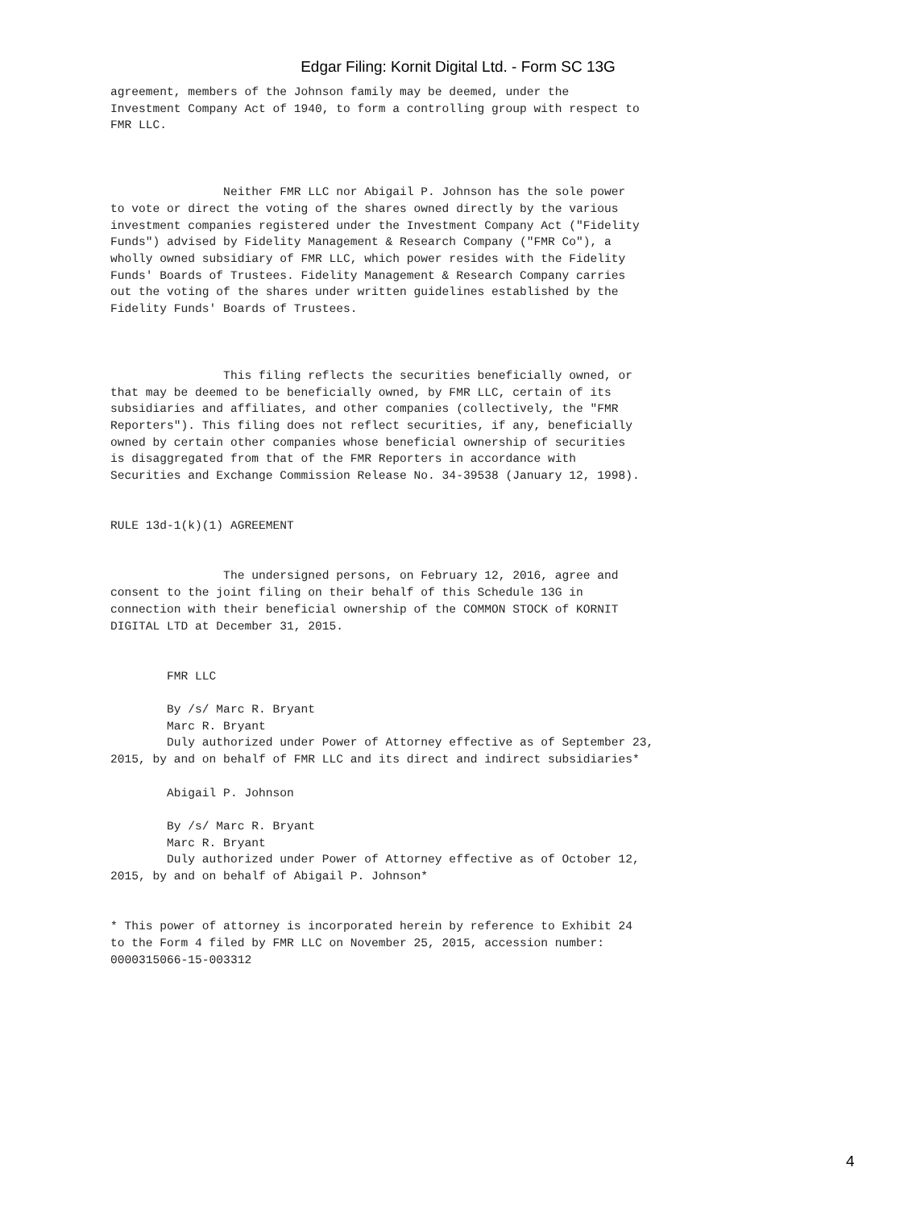Edgar Filing: Kornit Digital Ltd. - Form SC 13G
agreement, members of the Johnson family may be deemed, under the
Investment Company Act of 1940, to form a controlling group with respect to
FMR LLC.



                Neither FMR LLC nor Abigail P. Johnson has the sole power
to vote or direct the voting of the shares owned directly by the various
investment companies registered under the Investment Company Act ("Fidelity
Funds") advised by Fidelity Management & Research Company ("FMR Co"), a
wholly owned subsidiary of FMR LLC, which power resides with the Fidelity
Funds' Boards of Trustees. Fidelity Management & Research Company carries
out the voting of the shares under written guidelines established by the
Fidelity Funds' Boards of Trustees.



                This filing reflects the securities beneficially owned, or
that may be deemed to be beneficially owned, by FMR LLC, certain of its
subsidiaries and affiliates, and other companies (collectively, the "FMR
Reporters"). This filing does not reflect securities, if any, beneficially
owned by certain other companies whose beneficial ownership of securities
is disaggregated from that of the FMR Reporters in accordance with
Securities and Exchange Commission Release No. 34-39538 (January 12, 1998).


RULE 13d-1(k)(1) AGREEMENT


                The undersigned persons, on February 12, 2016, agree and
consent to the joint filing on their behalf of this Schedule 13G in
connection with their beneficial ownership of the COMMON STOCK of KORNIT
DIGITAL LTD at December 31, 2015.


        FMR LLC

        By /s/ Marc R. Bryant
        Marc R. Bryant
        Duly authorized under Power of Attorney effective as of September 23,
2015, by and on behalf of FMR LLC and its direct and indirect subsidiaries*

        Abigail P. Johnson

        By /s/ Marc R. Bryant
        Marc R. Bryant
        Duly authorized under Power of Attorney effective as of October 12,
2015, by and on behalf of Abigail P. Johnson*


* This power of attorney is incorporated herein by reference to Exhibit 24
to the Form 4 filed by FMR LLC on November 25, 2015, accession number:
0000315066-15-003312
4